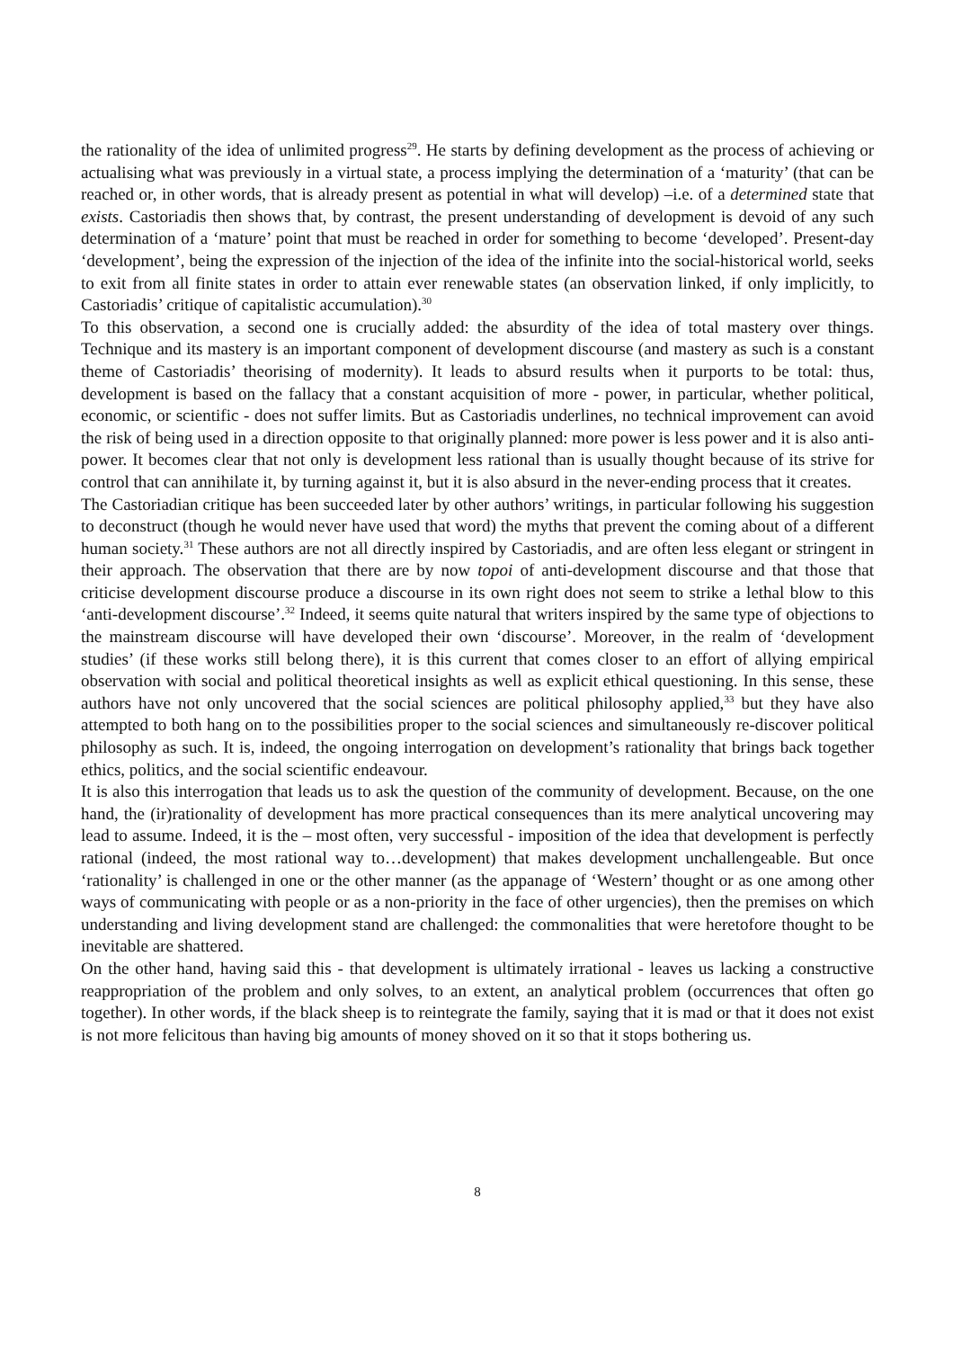the rationality of the idea of unlimited progress<sup>29</sup>. He starts by defining development as the process of achieving or actualising what was previously in a virtual state, a process implying the determination of a ‘maturity’ (that can be reached or, in other words, that is already present as potential in what will develop) –i.e. of a determined state that exists. Castoriadis then shows that, by contrast, the present understanding of development is devoid of any such determination of a ‘mature’ point that must be reached in order for something to become ‘developed’. Present-day ‘development’, being the expression of the injection of the idea of the infinite into the social-historical world, seeks to exit from all finite states in order to attain ever renewable states (an observation linked, if only implicitly, to Castoriadis’ critique of capitalistic accumulation).<sup>30</sup>
To this observation, a second one is crucially added: the absurdity of the idea of total mastery over things. Technique and its mastery is an important component of development discourse (and mastery as such is a constant theme of Castoriadis’ theorising of modernity). It leads to absurd results when it purports to be total: thus, development is based on the fallacy that a constant acquisition of more - power, in particular, whether political, economic, or scientific - does not suffer limits. But as Castoriadis underlines, no technical improvement can avoid the risk of being used in a direction opposite to that originally planned: more power is less power and it is also anti-power. It becomes clear that not only is development less rational than is usually thought because of its strive for control that can annihilate it, by turning against it, but it is also absurd in the never-ending process that it creates.
The Castoriadian critique has been succeeded later by other authors’ writings, in particular following his suggestion to deconstruct (though he would never have used that word) the myths that prevent the coming about of a different human society.<sup>31</sup> These authors are not all directly inspired by Castoriadis, and are often less elegant or stringent in their approach. The observation that there are by now topoi of anti-development discourse and that those that criticise development discourse produce a discourse in its own right does not seem to strike a lethal blow to this ‘anti-development discourse’.<sup>32</sup> Indeed, it seems quite natural that writers inspired by the same type of objections to the mainstream discourse will have developed their own ‘discourse’. Moreover, in the realm of ‘development studies’ (if these works still belong there), it is this current that comes closer to an effort of allying empirical observation with social and political theoretical insights as well as explicit ethical questioning. In this sense, these authors have not only uncovered that the social sciences are political philosophy applied,<sup>33</sup> but they have also attempted to both hang on to the possibilities proper to the social sciences and simultaneously re-discover political philosophy as such. It is, indeed, the ongoing interrogation on development’s rationality that brings back together ethics, politics, and the social scientific endeavour.
It is also this interrogation that leads us to ask the question of the community of development. Because, on the one hand, the (ir)rationality of development has more practical consequences than its mere analytical uncovering may lead to assume. Indeed, it is the – most often, very successful - imposition of the idea that development is perfectly rational (indeed, the most rational way to…development) that makes development unchallengeable. But once ‘rationality’ is challenged in one or the other manner (as the appanage of ‘Western’ thought or as one among other ways of communicating with people or as a non-priority in the face of other urgencies), then the premises on which understanding and living development stand are challenged: the commonalities that were heretofore thought to be inevitable are shattered.
On the other hand, having said this - that development is ultimately irrational - leaves us lacking a constructive reappropriation of the problem and only solves, to an extent, an analytical problem (occurrences that often go together). In other words, if the black sheep is to reintegrate the family, saying that it is mad or that it does not exist is not more felicitous than having big amounts of money shoved on it so that it stops bothering us.
8